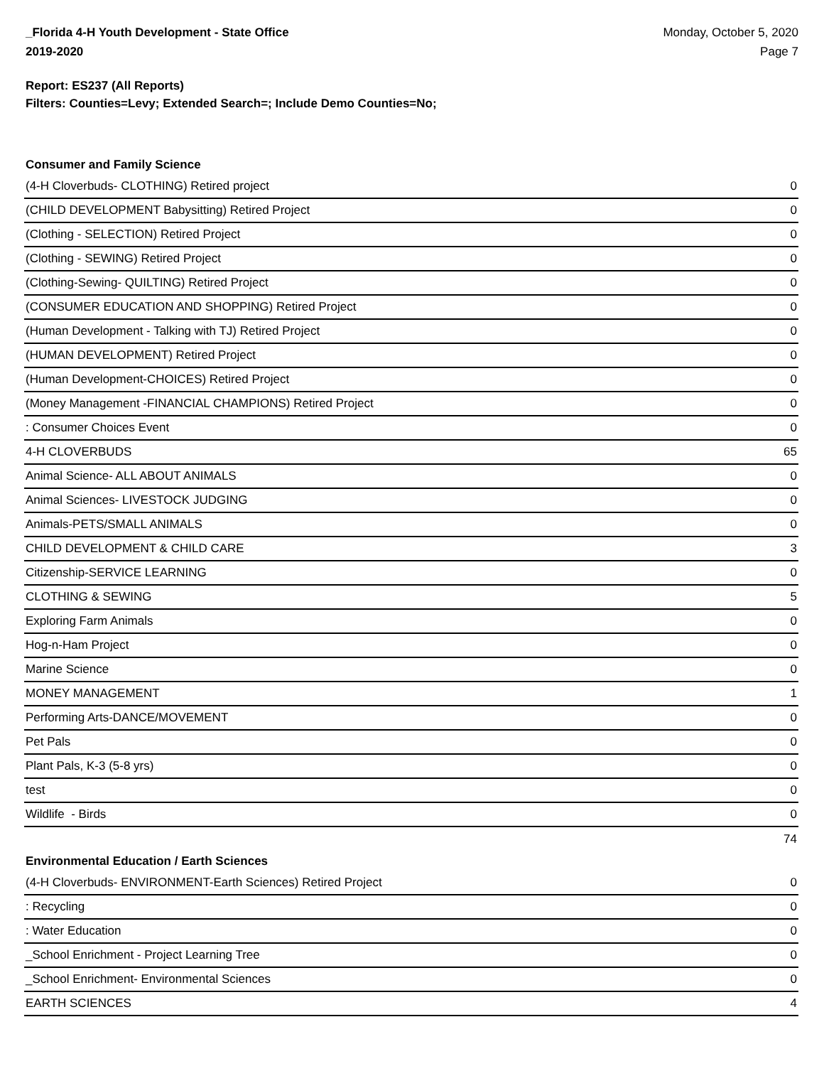_Florida 4-H Youth Development - State Office
2019-2020
Monday, October 5, 2020
Page 7
Report: ES237 (All Reports)
Filters: Counties=Levy; Extended Search=; Include Demo Counties=No;
Consumer and Family Science
| (4-H Cloverbuds- CLOTHING) Retired project | 0 |
| (CHILD DEVELOPMENT Babysitting) Retired Project | 0 |
| (Clothing - SELECTION) Retired Project | 0 |
| (Clothing - SEWING) Retired Project | 0 |
| (Clothing-Sewing- QUILTING) Retired Project | 0 |
| (CONSUMER EDUCATION AND SHOPPING) Retired Project | 0 |
| (Human Development - Talking with TJ) Retired Project | 0 |
| (HUMAN DEVELOPMENT) Retired Project | 0 |
| (Human Development-CHOICES) Retired Project | 0 |
| (Money Management -FINANCIAL CHAMPIONS) Retired Project | 0 |
| : Consumer Choices Event | 0 |
| 4-H CLOVERBUDS | 65 |
| Animal Science- ALL ABOUT ANIMALS | 0 |
| Animal Sciences- LIVESTOCK JUDGING | 0 |
| Animals-PETS/SMALL ANIMALS | 0 |
| CHILD DEVELOPMENT & CHILD CARE | 3 |
| Citizenship-SERVICE LEARNING | 0 |
| CLOTHING & SEWING | 5 |
| Exploring Farm Animals | 0 |
| Hog-n-Ham Project | 0 |
| Marine Science | 0 |
| MONEY MANAGEMENT | 1 |
| Performing Arts-DANCE/MOVEMENT | 0 |
| Pet Pals | 0 |
| Plant Pals, K-3 (5-8 yrs) | 0 |
| test | 0 |
| Wildlife - Birds | 0 |
74
Environmental Education / Earth Sciences
| (4-H Cloverbuds- ENVIRONMENT-Earth Sciences) Retired Project | 0 |
| : Recycling | 0 |
| : Water Education | 0 |
| _School Enrichment - Project Learning Tree | 0 |
| _School Enrichment- Environmental Sciences | 0 |
| EARTH SCIENCES | 4 |